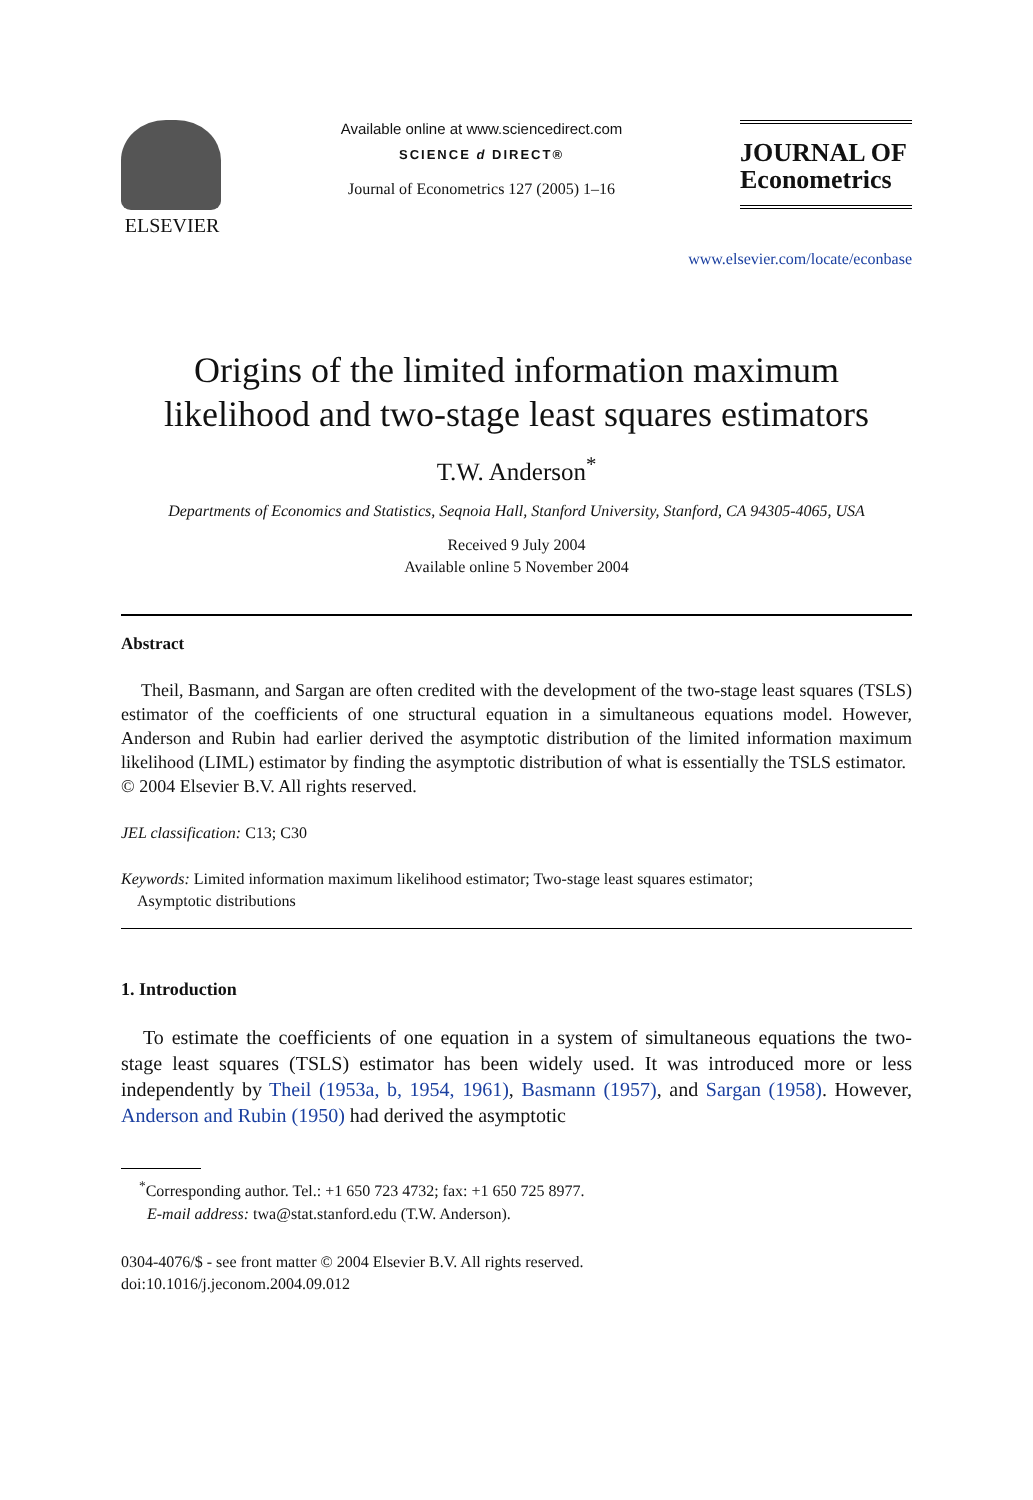ELSEVIER
Available online at www.sciencedirect.com
SCIENCE d DIRECT®
Journal of Econometrics 127 (2005) 1–16
JOURNAL OF
Econometrics
www.elsevier.com/locate/econbase
Origins of the limited information maximum likelihood and two-stage least squares estimators
T.W. Anderson<sup>*</sup>
Departments of Economics and Statistics, Seqnoia Hall, Stanford University, Stanford, CA 94305-4065, USA
Received 9 July 2004
Available online 5 November 2004
Abstract
Theil, Basmann, and Sargan are often credited with the development of the two-stage least squares (TSLS) estimator of the coefficients of one structural equation in a simultaneous equations model. However, Anderson and Rubin had earlier derived the asymptotic distribution of the limited information maximum likelihood (LIML) estimator by finding the asymptotic distribution of what is essentially the TSLS estimator.
© 2004 Elsevier B.V. All rights reserved.
JEL classification: C13; C30
Keywords: Limited information maximum likelihood estimator; Two-stage least squares estimator;
Asymptotic distributions
1. Introduction
To estimate the coefficients of one equation in a system of simultaneous equations the two-stage least squares (TSLS) estimator has been widely used. It was introduced more or less independently by Theil (1953a, b, 1954, 1961), Basmann (1957), and Sargan (1958). However, Anderson and Rubin (1950) had derived the asymptotic
<sup>*</sup> Corresponding author. Tel.: +1 650 723 4732; fax: +1 650 725 8977.
E-mail address: twa@stat.stanford.edu (T.W. Anderson).
0304-4076/$ - see front matter © 2004 Elsevier B.V. All rights reserved.
doi:10.1016/j.jeconom.2004.09.012